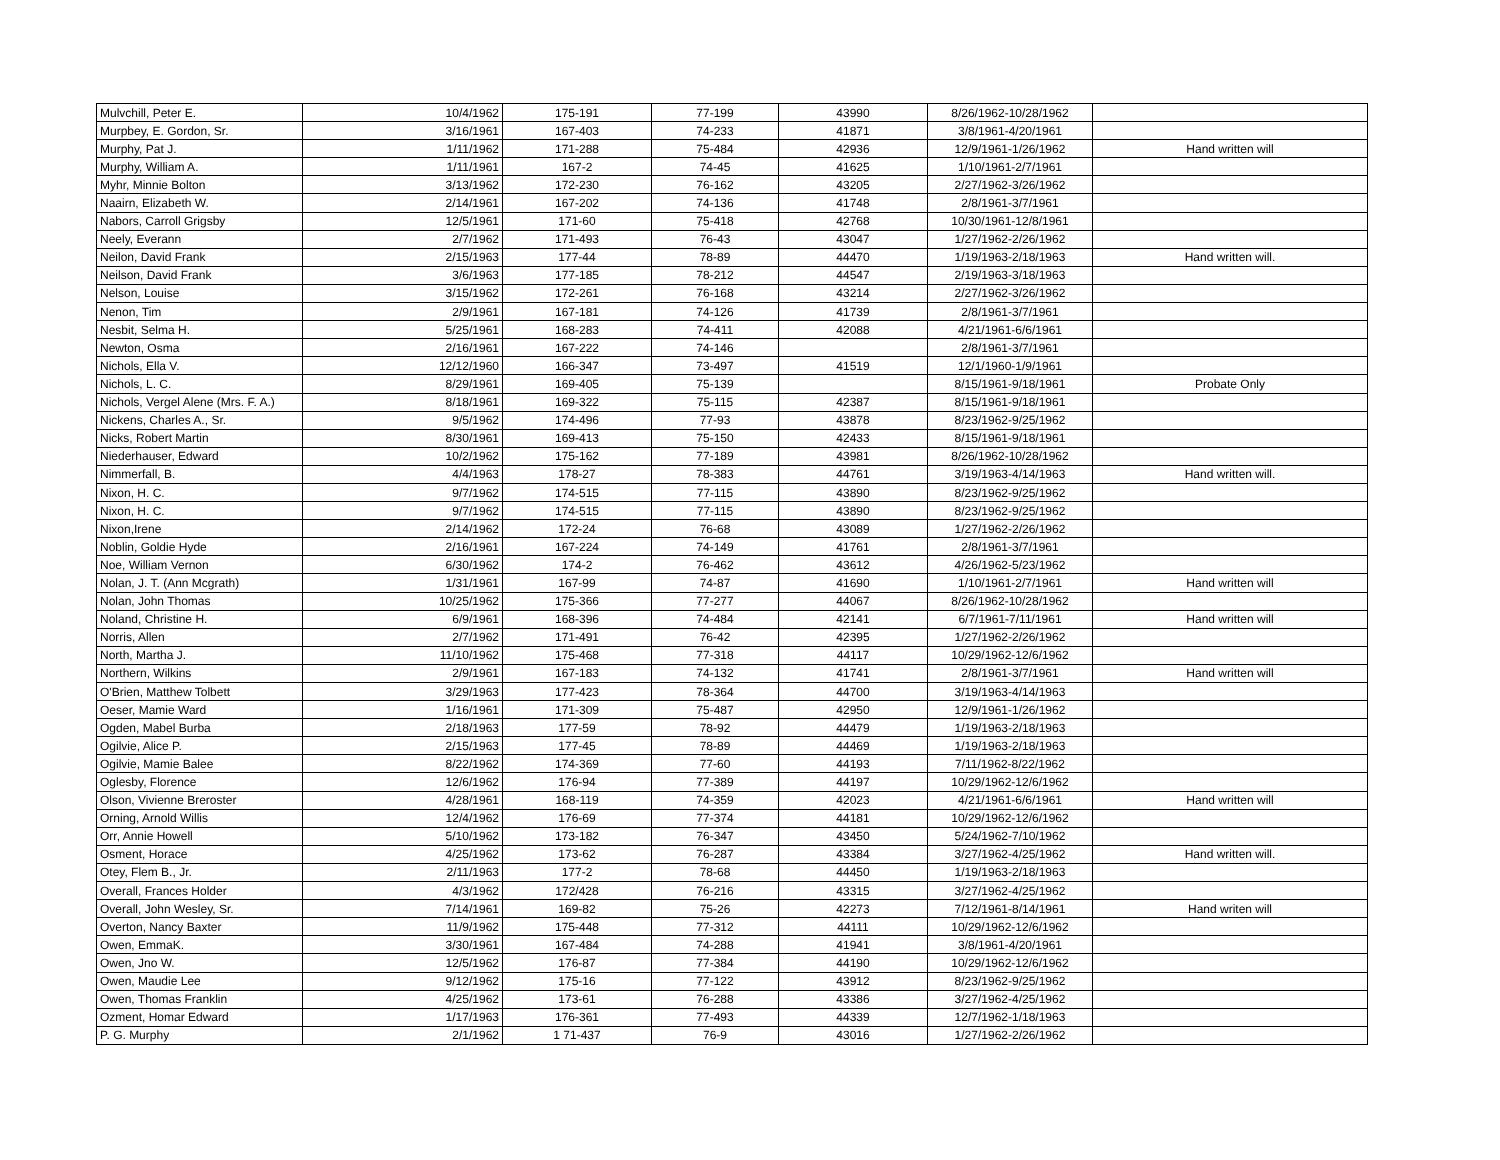| Mulvchill, Peter E. | 10/4/1962 | 175-191 | 77-199 | 43990 | 8/26/1962-10/28/1962 | |
| Murpbey, E. Gordon, Sr. | 3/16/1961 | 167-403 | 74-233 | 41871 | 3/8/1961-4/20/1961 | |
| Murphy, Pat J. | 1/11/1962 | 171-288 | 75-484 | 42936 | 12/9/1961-1/26/1962 | Hand written will |
| Murphy, William A. | 1/11/1961 | 167-2 | 74-45 | 41625 | 1/10/1961-2/7/1961 | |
| Myhr, Minnie Bolton | 3/13/1962 | 172-230 | 76-162 | 43205 | 2/27/1962-3/26/1962 | |
| Naairn, Elizabeth W. | 2/14/1961 | 167-202 | 74-136 | 41748 | 2/8/1961-3/7/1961 | |
| Nabors, Carroll Grigsby | 12/5/1961 | 171-60 | 75-418 | 42768 | 10/30/1961-12/8/1961 | |
| Neely, Everann | 2/7/1962 | 171-493 | 76-43 | 43047 | 1/27/1962-2/26/1962 | |
| Neilon, David Frank | 2/15/1963 | 177-44 | 78-89 | 44470 | 1/19/1963-2/18/1963 | Hand written will. |
| Neilson, David Frank | 3/6/1963 | 177-185 | 78-212 | 44547 | 2/19/1963-3/18/1963 | |
| Nelson, Louise | 3/15/1962 | 172-261 | 76-168 | 43214 | 2/27/1962-3/26/1962 | |
| Nenon, Tim | 2/9/1961 | 167-181 | 74-126 | 41739 | 2/8/1961-3/7/1961 | |
| Nesbit, Selma H. | 5/25/1961 | 168-283 | 74-411 | 42088 | 4/21/1961-6/6/1961 | |
| Newton, Osma | 2/16/1961 | 167-222 | 74-146 | | 2/8/1961-3/7/1961 | |
| Nichols, Ella V. | 12/12/1960 | 166-347 | 73-497 | 41519 | 12/1/1960-1/9/1961 | |
| Nichols, L. C. | 8/29/1961 | 169-405 | 75-139 | | 8/15/1961-9/18/1961 | Probate Only |
| Nichols, Vergel Alene (Mrs. F. A.) | 8/18/1961 | 169-322 | 75-115 | 42387 | 8/15/1961-9/18/1961 | |
| Nickens, Charles A., Sr. | 9/5/1962 | 174-496 | 77-93 | 43878 | 8/23/1962-9/25/1962 | |
| Nicks, Robert Martin | 8/30/1961 | 169-413 | 75-150 | 42433 | 8/15/1961-9/18/1961 | |
| Niederhauser, Edward | 10/2/1962 | 175-162 | 77-189 | 43981 | 8/26/1962-10/28/1962 | |
| Nimmerfall, B. | 4/4/1963 | 178-27 | 78-383 | 44761 | 3/19/1963-4/14/1963 | Hand written will. |
| Nixon, H. C. | 9/7/1962 | 174-515 | 77-115 | 43890 | 8/23/1962-9/25/1962 | |
| Nixon, H. C. | 9/7/1962 | 174-515 | 77-115 | 43890 | 8/23/1962-9/25/1962 | |
| Nixon,Irene | 2/14/1962 | 172-24 | 76-68 | 43089 | 1/27/1962-2/26/1962 | |
| Noblin, Goldie Hyde | 2/16/1961 | 167-224 | 74-149 | 41761 | 2/8/1961-3/7/1961 | |
| Noe, William Vernon | 6/30/1962 | 174-2 | 76-462 | 43612 | 4/26/1962-5/23/1962 | |
| Nolan, J. T. (Ann Mcgrath) | 1/31/1961 | 167-99 | 74-87 | 41690 | 1/10/1961-2/7/1961 | Hand written will |
| Nolan, John Thomas | 10/25/1962 | 175-366 | 77-277 | 44067 | 8/26/1962-10/28/1962 | |
| Noland, Christine H. | 6/9/1961 | 168-396 | 74-484 | 42141 | 6/7/1961-7/11/1961 | Hand written will |
| Norris, Allen | 2/7/1962 | 171-491 | 76-42 | 42395 | 1/27/1962-2/26/1962 | |
| North, Martha J. | 11/10/1962 | 175-468 | 77-318 | 44117 | 10/29/1962-12/6/1962 | |
| Northern, Wilkins | 2/9/1961 | 167-183 | 74-132 | 41741 | 2/8/1961-3/7/1961 | Hand written will |
| O'Brien, Matthew Tolbett | 3/29/1963 | 177-423 | 78-364 | 44700 | 3/19/1963-4/14/1963 | |
| Oeser, Mamie Ward | 1/16/1961 | 171-309 | 75-487 | 42950 | 12/9/1961-1/26/1962 | |
| Ogden, Mabel Burba | 2/18/1963 | 177-59 | 78-92 | 44479 | 1/19/1963-2/18/1963 | |
| Ogilvie, Alice P. | 2/15/1963 | 177-45 | 78-89 | 44469 | 1/19/1963-2/18/1963 | |
| Ogilvie, Mamie Balee | 8/22/1962 | 174-369 | 77-60 | 44193 | 7/11/1962-8/22/1962 | |
| Oglesby, Florence | 12/6/1962 | 176-94 | 77-389 | 44197 | 10/29/1962-12/6/1962 | |
| Olson, Vivienne Breroster | 4/28/1961 | 168-119 | 74-359 | 42023 | 4/21/1961-6/6/1961 | Hand written will |
| Orning, Arnold Willis | 12/4/1962 | 176-69 | 77-374 | 44181 | 10/29/1962-12/6/1962 | |
| Orr, Annie Howell | 5/10/1962 | 173-182 | 76-347 | 43450 | 5/24/1962-7/10/1962 | |
| Osment, Horace | 4/25/1962 | 173-62 | 76-287 | 43384 | 3/27/1962-4/25/1962 | Hand written will. |
| Otey, Flem B., Jr. | 2/11/1963 | 177-2 | 78-68 | 44450 | 1/19/1963-2/18/1963 | |
| Overall, Frances Holder | 4/3/1962 | 172/428 | 76-216 | 43315 | 3/27/1962-4/25/1962 | |
| Overall, John Wesley, Sr. | 7/14/1961 | 169-82 | 75-26 | 42273 | 7/12/1961-8/14/1961 | Hand writen will |
| Overton, Nancy Baxter | 11/9/1962 | 175-448 | 77-312 | 44111 | 10/29/1962-12/6/1962 | |
| Owen, EmmaK. | 3/30/1961 | 167-484 | 74-288 | 41941 | 3/8/1961-4/20/1961 | |
| Owen, Jno W. | 12/5/1962 | 176-87 | 77-384 | 44190 | 10/29/1962-12/6/1962 | |
| Owen, Maudie Lee | 9/12/1962 | 175-16 | 77-122 | 43912 | 8/23/1962-9/25/1962 | |
| Owen, Thomas Franklin | 4/25/1962 | 173-61 | 76-288 | 43386 | 3/27/1962-4/25/1962 | |
| Ozment, Homar Edward | 1/17/1963 | 176-361 | 77-493 | 44339 | 12/7/1962-1/18/1963 | |
| P. G. Murphy | 2/1/1962 | 1 71-437 | 76-9 | 43016 | 1/27/1962-2/26/1962 | |